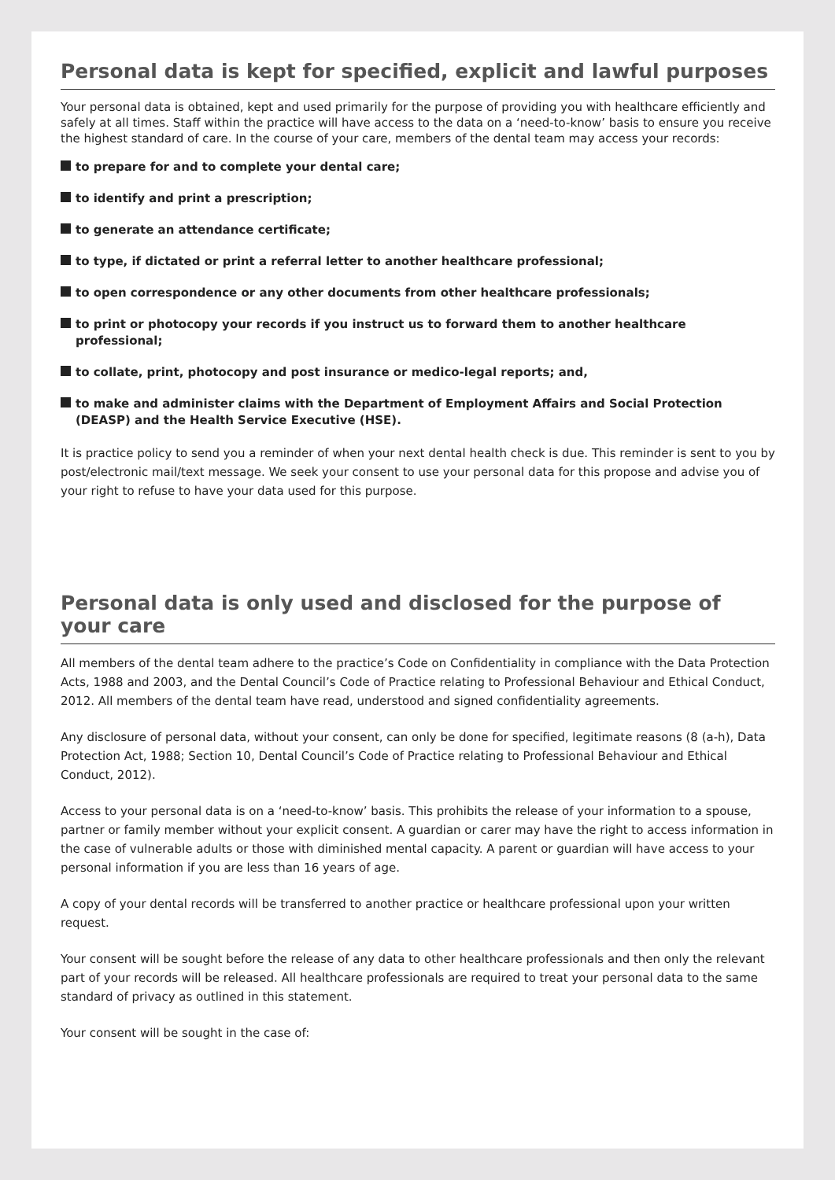Personal data is kept for specified, explicit and lawful purposes
Your personal data is obtained, kept and used primarily for the purpose of providing you with healthcare efficiently and safely at all times. Staff within the practice will have access to the data on a ‘need-to-know’ basis to ensure you receive the highest standard of care. In the course of your care, members of the dental team may access your records:
to prepare for and to complete your dental care;
to identify and print a prescription;
to generate an attendance certificate;
to type, if dictated or print a referral letter to another healthcare professional;
to open correspondence or any other documents from other healthcare professionals;
to print or photocopy your records if you instruct us to forward them to another healthcare professional;
to collate, print, photocopy and post insurance or medico-legal reports; and,
to make and administer claims with the Department of Employment Affairs and Social Protection (DEASP) and the Health Service Executive (HSE).
It is practice policy to send you a reminder of when your next dental health check is due. This reminder is sent to you by post/electronic mail/text message. We seek your consent to use your personal data for this propose and advise you of your right to refuse to have your data used for this purpose.
Personal data is only used and disclosed for the purpose of your care
All members of the dental team adhere to the practice’s Code on Confidentiality in compliance with the Data Protection Acts, 1988 and 2003, and the Dental Council’s Code of Practice relating to Professional Behaviour and Ethical Conduct, 2012. All members of the dental team have read, understood and signed confidentiality agreements.
Any disclosure of personal data, without your consent, can only be done for specified, legitimate reasons (8 (a-h), Data Protection Act, 1988; Section 10, Dental Council’s Code of Practice relating to Professional Behaviour and Ethical Conduct, 2012).
Access to your personal data is on a ‘need-to-know’ basis. This prohibits the release of your information to a spouse, partner or family member without your explicit consent. A guardian or carer may have the right to access information in the case of vulnerable adults or those with diminished mental capacity. A parent or guardian will have access to your personal information if you are less than 16 years of age.
A copy of your dental records will be transferred to another practice or healthcare professional upon your written request.
Your consent will be sought before the release of any data to other healthcare professionals and then only the relevant part of your records will be released. All healthcare professionals are required to treat your personal data to the same standard of privacy as outlined in this statement.
Your consent will be sought in the case of: